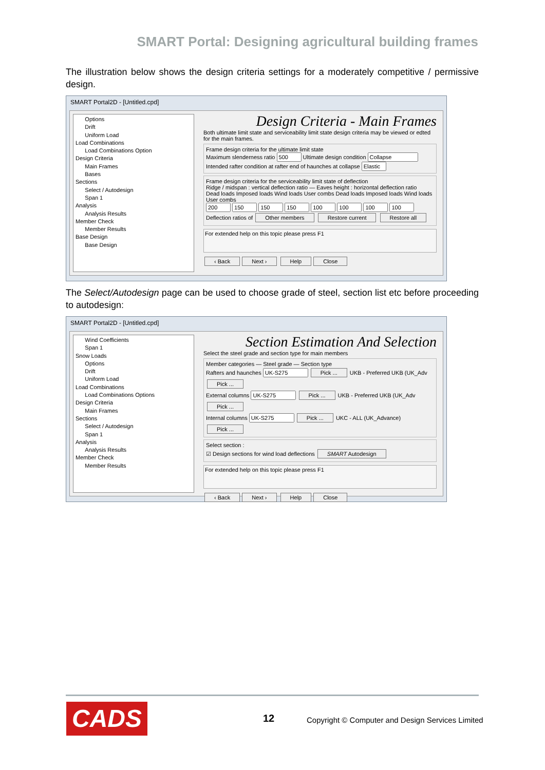SMART Portal: Designing agricultural building frames
The illustration below shows the design criteria settings for a moderately competitive / permissive design.
SMART Portal2D - [Untitled.cpd]
Options
Drift
Uniform Load
Load Combinations
Load Combinations Option
Design Criteria
Main Frames
Bases
Sections
Select / Autodesign
Span 1
Analysis
Analysis Results
Member Check
Member Results
Base Design
Base Design
Design Criteria - Main Frames
Both ultimate limit state and serviceability limit state design criteria may be viewed or edted for the main frames.
Frame design criteria for the ultimate limit state
Maximum slenderness ratio Ultimate design condition
Intended rafter condition at rafter end of haunches at collapse
Frame design criteria for the serviceability limit state of deflection
Ridge / midspan : vertical deflection ratio — Eaves height : horizontal deflection ratio
Dead loads Imposed loads Wind loads User combs Dead loads Imposed loads Wind loads User combs
Deflection ratios of Other members Restore current Restore all
For extended help on this topic please press F1
‹ Back Next › Help Close
The Select/Autodesign page can be used to choose grade of steel, section list etc before proceeding to autodesign:
SMART Portal2D - [Untitled.cpd]
Wind Coefficients
Span 1
Snow Loads
Options
Drift
Uniform Load
Load Combinations
Load Combinations Options
Design Criteria
Main Frames
Sections
Select / Autodesign
Span 1
Analysis
Analysis Results
Member Check
Member Results
Section Estimation And Selection
Select the steel grade and section type for main members
Member categories — Steel grade — Section type
Rafters and haunches Pick ... UKB - Preferred UKB (UK_Adv Pick ...
External columns Pick ... UKB - Preferred UKB (UK_Adv Pick ...
Internal columns Pick ... UKC - ALL (UK_Advance) Pick ...
Select section :
☑ Design sections for wind load deflections SMART Autodesign
For extended help on this topic please press F1
‹ Back Next › Help Close
CADS 12
Copyright © Computer and Design Services Limited